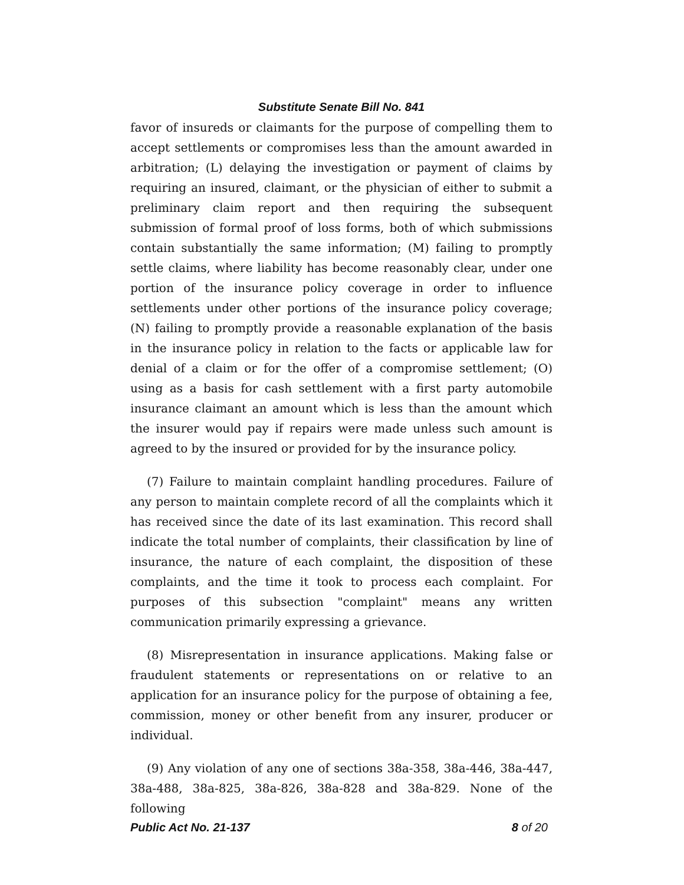Substitute Senate Bill No. 841
favor of insureds or claimants for the purpose of compelling them to accept settlements or compromises less than the amount awarded in arbitration; (L) delaying the investigation or payment of claims by requiring an insured, claimant, or the physician of either to submit a preliminary claim report and then requiring the subsequent submission of formal proof of loss forms, both of which submissions contain substantially the same information; (M) failing to promptly settle claims, where liability has become reasonably clear, under one portion of the insurance policy coverage in order to influence settlements under other portions of the insurance policy coverage; (N) failing to promptly provide a reasonable explanation of the basis in the insurance policy in relation to the facts or applicable law for denial of a claim or for the offer of a compromise settlement; (O) using as a basis for cash settlement with a first party automobile insurance claimant an amount which is less than the amount which the insurer would pay if repairs were made unless such amount is agreed to by the insured or provided for by the insurance policy.
(7) Failure to maintain complaint handling procedures. Failure of any person to maintain complete record of all the complaints which it has received since the date of its last examination. This record shall indicate the total number of complaints, their classification by line of insurance, the nature of each complaint, the disposition of these complaints, and the time it took to process each complaint. For purposes of this subsection "complaint" means any written communication primarily expressing a grievance.
(8) Misrepresentation in insurance applications. Making false or fraudulent statements or representations on or relative to an application for an insurance policy for the purpose of obtaining a fee, commission, money or other benefit from any insurer, producer or individual.
(9) Any violation of any one of sections 38a-358, 38a-446, 38a-447, 38a-488, 38a-825, 38a-826, 38a-828 and 38a-829. None of the following
Public Act No. 21-137 8 of 20